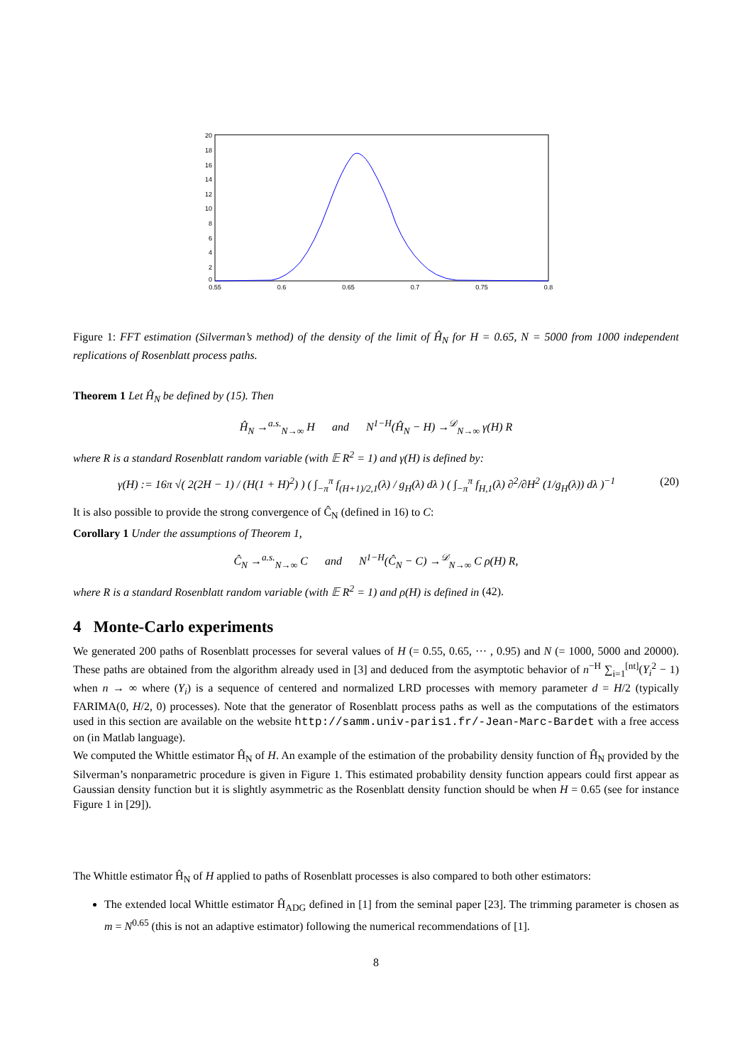20
18
16
14
12
10
8
6
4
2
0
0.55
0.6
0.65
0.7
0.75
0.8
Figure 1: FFT estimation (Silverman’s method) of the density of the limit of Ĥ<sub>N</sub> for H = 0.65, N = 5000 from 1000 independent replications of Rosenblatt process paths.
Theorem 1 Let Ĥ<sub>N</sub> be defined by (15). Then
Ĥ<sub>N</sub> →<sup>a.s.</sup><sub>N→∞</sub> H and N<sup>1−H</sup>(Ĥ<sub>N</sub> − H) →<sup>𝒟</sup><sub>N→∞</sub> γ(H) R
where R is a standard Rosenblatt random variable (with 𝔼 R<sup>2</sup> = 1) and γ(H) is defined by:
(20) γ(H) := 16π √( 2(2H − 1) / (H(1 + H)<sup>2</sup>) ) ( ∫<sub>−π</sub><sup>π</sup> f<sub>(H+1)/2,1</sub>(λ) / g<sub>H</sub>(λ) dλ ) ( ∫<sub>−π</sub><sup>π</sup> f<sub>H,1</sub>(λ) ∂<sup>2</sup>/∂H<sup>2</sup> (1/g<sub>H</sub>(λ)) dλ )<sup>−1</sup>
It is also possible to provide the strong convergence of Ĉ<sub>N</sub> (defined in 16) to C:
Corollary 1 Under the assumptions of Theorem 1,
Ĉ<sub>N</sub> →<sup>a.s.</sup><sub>N→∞</sub> C and N<sup>1−H</sup>(Ĉ<sub>N</sub> − C) →<sup>𝒟</sup><sub>N→∞</sub> C ρ(H) R,
where R is a standard Rosenblatt random variable (with 𝔼 R<sup>2</sup> = 1) and ρ(H) is defined in (42).
4 Monte-Carlo experiments
We generated 200 paths of Rosenblatt processes for several values of H (= 0.55, 0.65, ··· , 0.95) and N (= 1000, 5000 and 20000). These paths are obtained from the algorithm already used in [3] and deduced from the asymptotic behavior of n<sup>−H</sup> ∑<sub>i=1</sub><sup>[nt]</sup>(Y<sub>i</sub><sup>2</sup> − 1) when n → ∞ where (Y<sub>i</sub>) is a sequence of centered and normalized LRD processes with memory parameter d = H/2 (typically FARIMA(0, H/2, 0) processes). Note that the generator of Rosenblatt process paths as well as the computations of the estimators used in this section are available on the website http://samm.univ-paris1.fr/-Jean-Marc-Bardet with a free access on (in Matlab language).
We computed the Whittle estimator Ĥ<sub>N</sub> of H. An example of the estimation of the probability density function of Ĥ<sub>N</sub> provided by the Silverman’s nonparametric procedure is given in Figure 1. This estimated probability density function appears could first appear as Gaussian density function but it is slightly asymmetric as the Rosenblatt density function should be when H = 0.65 (see for instance Figure 1 in [29]).
The Whittle estimator Ĥ<sub>N</sub> of H applied to paths of Rosenblatt processes is also compared to both other estimators:
The extended local Whittle estimator Ĥ<sub>ADG</sub> defined in [1] from the seminal paper [23]. The trimming parameter is chosen as m = N<sup>0.65</sup> (this is not an adaptive estimator) following the numerical recommendations of [1].
8